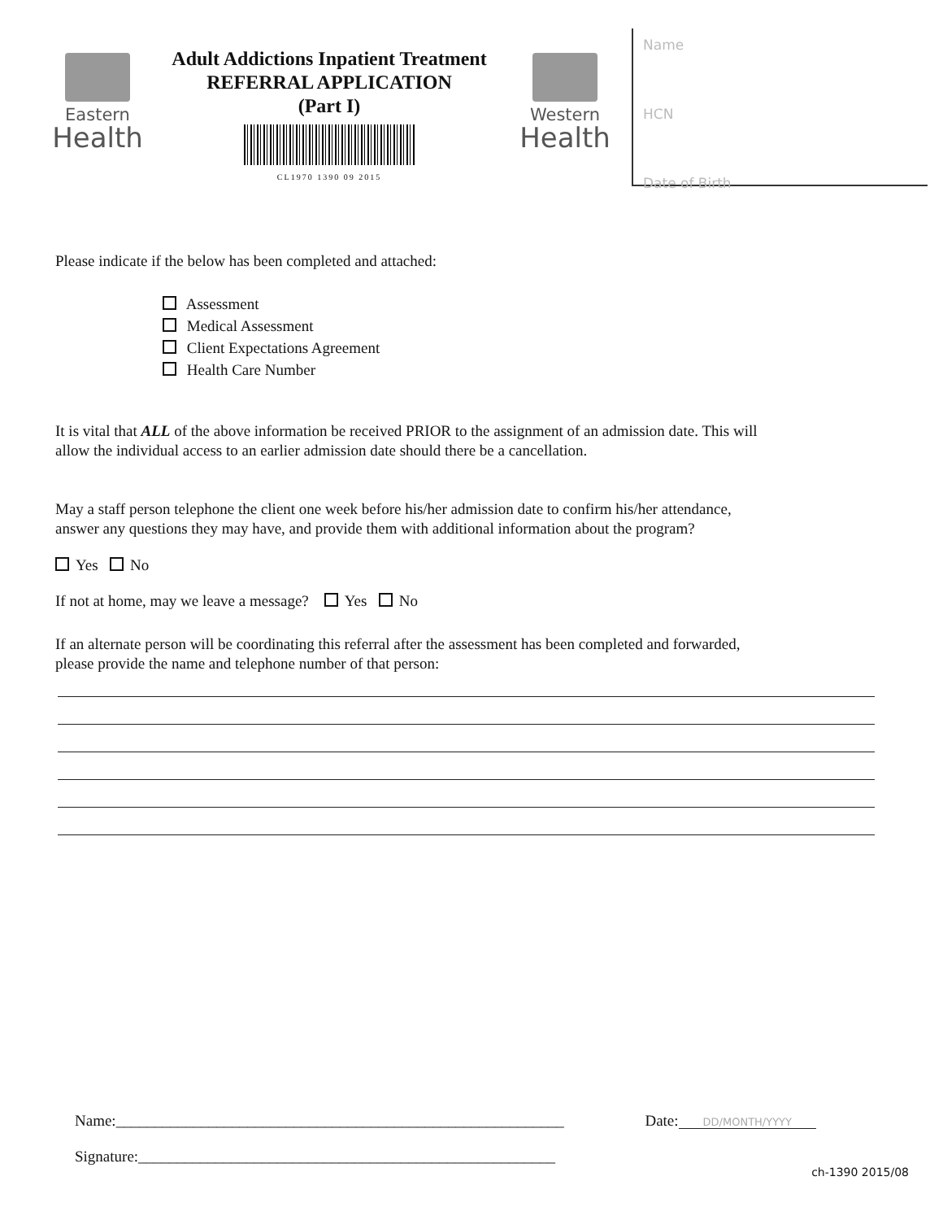Eastern
Health
Adult Addictions Inpatient Treatment
REFERRAL APPLICATION
(Part I)
CL1970 1390 09 2015
Western
Health
Name
HCN
Date of Birth
Please indicate if the below has been completed and attached:
Assessment
Medical Assessment
Client Expectations Agreement
Health Care Number
It is vital that ALL of the above information be received PRIOR to the assignment of an admission date. This will
allow the individual access to an earlier admission date should there be a cancellation.
May a staff person telephone the client one week before his/her admission date to confirm his/her attendance,
answer any questions they may have, and provide them with additional information about the program?
Yes No
If not at home, may we leave a message? Yes No
If an alternate person will be coordinating this referral after the assessment has been completed and forwarded,
please provide the name and telephone number of that person:
Name:__________________________________________________________ Date: DD/MONTH/YYYY
Signature:______________________________________________________
ch-1390 2015/08